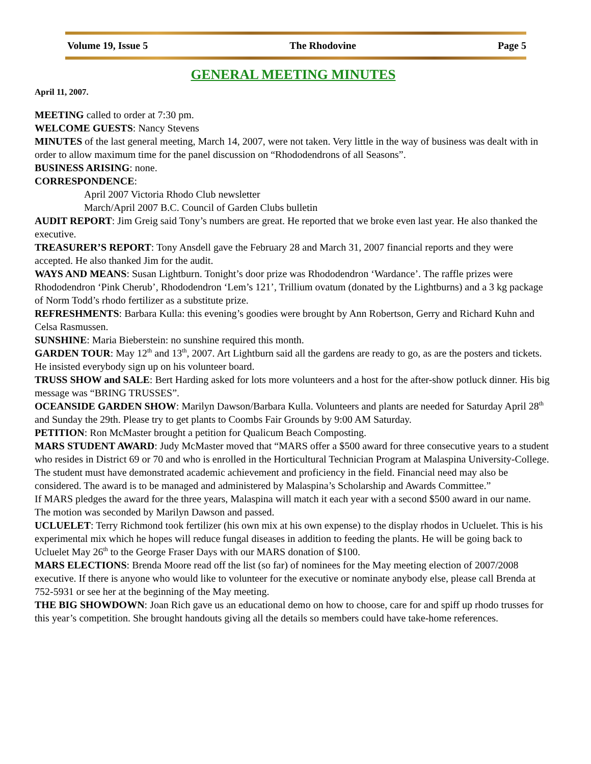Volume 19, Issue 5 The Rhodovine Page 5
GENERAL MEETING MINUTES
April 11, 2007.
MEETING called to order at 7:30 pm.
WELCOME GUESTS: Nancy Stevens
MINUTES of the last general meeting, March 14, 2007, were not taken. Very little in the way of business was dealt with in order to allow maximum time for the panel discussion on “Rhododendrons of all Seasons”.
BUSINESS ARISING: none.
CORRESPONDENCE:
April 2007 Victoria Rhodo Club newsletter
March/April 2007 B.C. Council of Garden Clubs bulletin
AUDIT REPORT: Jim Greig said Tony’s numbers are great. He reported that we broke even last year. He also thanked the executive.
TREASURER’S REPORT: Tony Ansdell gave the February 28 and March 31, 2007 financial reports and they were accepted. He also thanked Jim for the audit.
WAYS AND MEANS: Susan Lightburn. Tonight’s door prize was Rhododendron ‘Wardance’. The raffle prizes were Rhododendron ‘Pink Cherub’, Rhododendron ‘Lem’s 121’, Trillium ovatum (donated by the Lightburns) and a 3 kg package of Norm Todd’s rhodo fertilizer as a substitute prize.
REFRESHMENTS: Barbara Kulla: this evening’s goodies were brought by Ann Robertson, Gerry and Richard Kuhn and Celsa Rasmussen.
SUNSHINE: Maria Bieberstein: no sunshine required this month.
GARDEN TOUR: May 12<sup>th</sup> and 13<sup>th</sup>, 2007. Art Lightburn said all the gardens are ready to go, as are the posters and tickets. He insisted everybody sign up on his volunteer board.
TRUSS SHOW and SALE: Bert Harding asked for lots more volunteers and a host for the after-show potluck dinner. His big message was “BRING TRUSSES”.
OCEANSIDE GARDEN SHOW: Marilyn Dawson/Barbara Kulla. Volunteers and plants are needed for Saturday April 28<sup>th</sup> and Sunday the 29th. Please try to get plants to Coombs Fair Grounds by 9:00 AM Saturday.
PETITION: Ron McMaster brought a petition for Qualicum Beach Composting.
MARS STUDENT AWARD: Judy McMaster moved that “MARS offer a $500 award for three consecutive years to a student who resides in District 69 or 70 and who is enrolled in the Horticultural Technician Program at Malaspina University-College. The student must have demonstrated academic achievement and proficiency in the field. Financial need may also be considered. The award is to be managed and administered by Malaspina’s Scholarship and Awards Committee.”
If MARS pledges the award for the three years, Malaspina will match it each year with a second $500 award in our name.
The motion was seconded by Marilyn Dawson and passed.
UCLUELET: Terry Richmond took fertilizer (his own mix at his own expense) to the display rhodos in Ucluelet. This is his experimental mix which he hopes will reduce fungal diseases in addition to feeding the plants. He will be going back to Ucluelet May 26<sup>th</sup> to the George Fraser Days with our MARS donation of $100.
MARS ELECTIONS: Brenda Moore read off the list (so far) of nominees for the May meeting election of 2007/2008 executive. If there is anyone who would like to volunteer for the executive or nominate anybody else, please call Brenda at 752-5931 or see her at the beginning of the May meeting.
THE BIG SHOWDOWN: Joan Rich gave us an educational demo on how to choose, care for and spiff up rhodo trusses for this year’s competition. She brought handouts giving all the details so members could have take-home references.